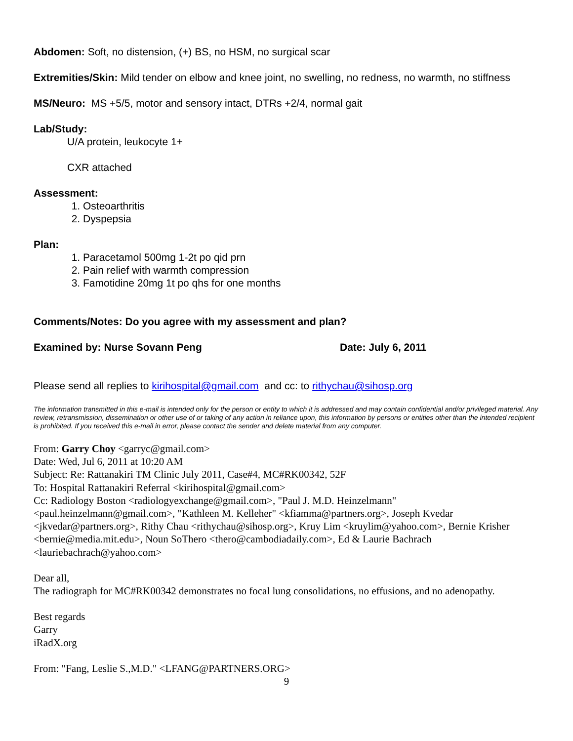Abdomen: Soft, no distension, (+) BS, no HSM, no surgical scar
Extremities/Skin: Mild tender on elbow and knee joint, no swelling, no redness, no warmth, no stiffness
MS/Neuro: MS +5/5, motor and sensory intact, DTRs +2/4, normal gait
Lab/Study:
U/A protein, leukocyte 1+
CXR attached
Assessment:
1. Osteoarthritis
2. Dyspepsia
Plan:
1. Paracetamol 500mg 1-2t po qid prn
2. Pain relief with warmth compression
3. Famotidine 20mg 1t po qhs for one months
Comments/Notes: Do you agree with my assessment and plan?
Examined by: Nurse Sovann Peng Date: July 6, 2011
Please send all replies to kirihospital@gmail.com and cc: to rithychau@sihosp.org
The information transmitted in this e-mail is intended only for the person or entity to which it is addressed and may contain confidential and/or privileged material. Any review, retransmission, dissemination or other use of or taking of any action in reliance upon, this information by persons or entities other than the intended recipient is prohibited. If you received this e-mail in error, please contact the sender and delete material from any computer.
From: Garry Choy <garryc@gmail.com>
Date: Wed, Jul 6, 2011 at 10:20 AM
Subject: Re: Rattanakiri TM Clinic July 2011, Case#4, MC#RK00342, 52F
To: Hospital Rattanakiri Referral <kirihospital@gmail.com>
Cc: Radiology Boston <radiologyexchange@gmail.com>, "Paul J. M.D. Heinzelmann" <paul.heinzelmann@gmail.com>, "Kathleen M. Kelleher" <kfiamma@partners.org>, Joseph Kvedar <jkvedar@partners.org>, Rithy Chau <rithychau@sihosp.org>, Kruy Lim <kruylim@yahoo.com>, Bernie Krisher <bernie@media.mit.edu>, Noun SoThero <thero@cambodiadaily.com>, Ed & Laurie Bachrach <lauriebachrach@yahoo.com>
Dear all,
The radiograph for MC#RK00342 demonstrates no focal lung consolidations, no effusions, and no adenopathy.
Best regards
Garry
iRadX.org
From: "Fang, Leslie S.,M.D." <LFANG@PARTNERS.ORG>
9